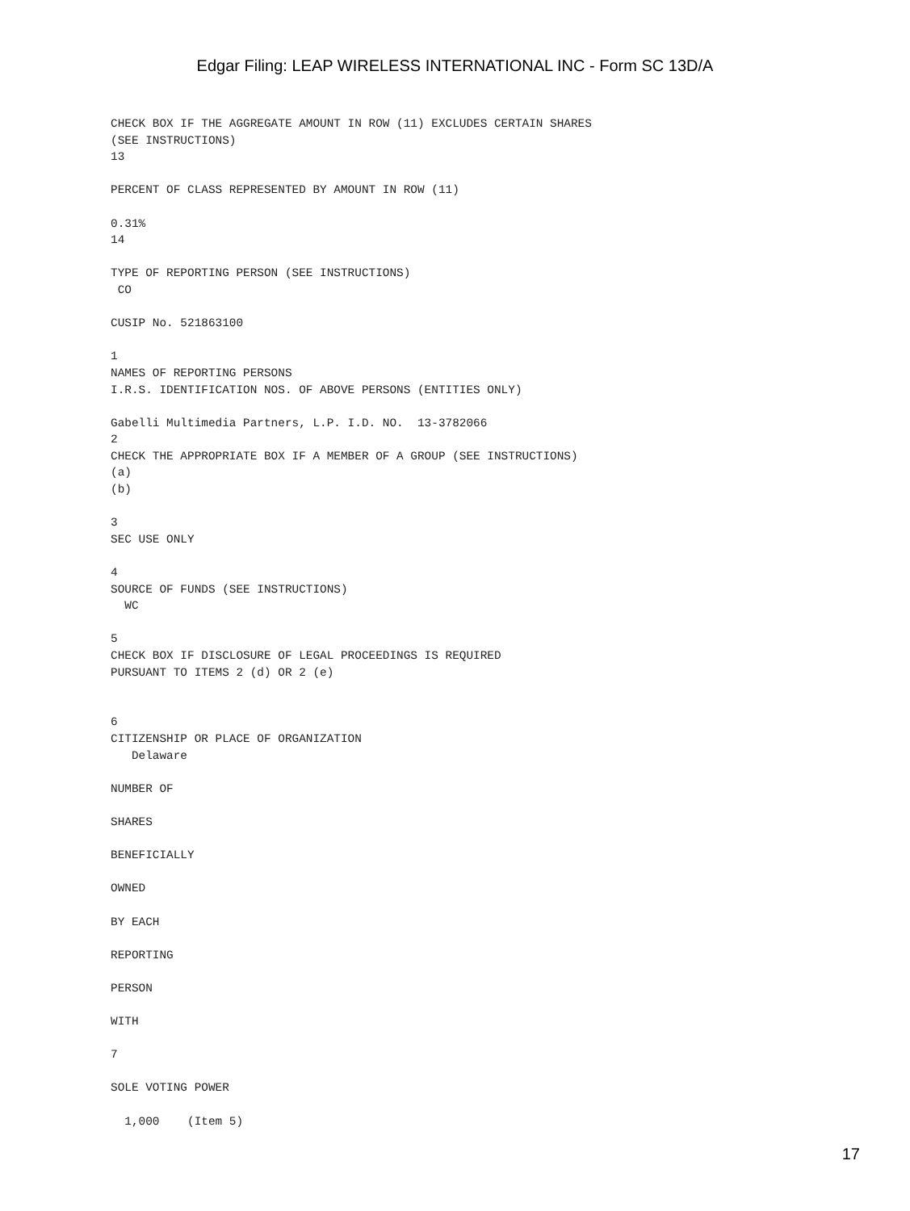Edgar Filing: LEAP WIRELESS INTERNATIONAL INC - Form SC 13D/A
CHECK BOX IF THE AGGREGATE AMOUNT IN ROW (11) EXCLUDES CERTAIN SHARES
(SEE INSTRUCTIONS)
13

PERCENT OF CLASS REPRESENTED BY AMOUNT IN ROW (11)

0.31%
14

TYPE OF REPORTING PERSON (SEE INSTRUCTIONS)
 CO

CUSIP No. 521863100

1
NAMES OF REPORTING PERSONS
I.R.S. IDENTIFICATION NOS. OF ABOVE PERSONS (ENTITIES ONLY)

Gabelli Multimedia Partners, L.P. I.D. NO.  13-3782066
2
CHECK THE APPROPRIATE BOX IF A MEMBER OF A GROUP (SEE INSTRUCTIONS)
(a)
(b)

3
SEC USE ONLY

4
SOURCE OF FUNDS (SEE INSTRUCTIONS)
  WC

5
CHECK BOX IF DISCLOSURE OF LEGAL PROCEEDINGS IS REQUIRED
PURSUANT TO ITEMS 2 (d) OR 2 (e)


6
CITIZENSHIP OR PLACE OF ORGANIZATION
   Delaware

NUMBER OF

SHARES

BENEFICIALLY

OWNED

BY EACH

REPORTING

PERSON

WITH

7

SOLE VOTING POWER

  1,000    (Item 5)
17